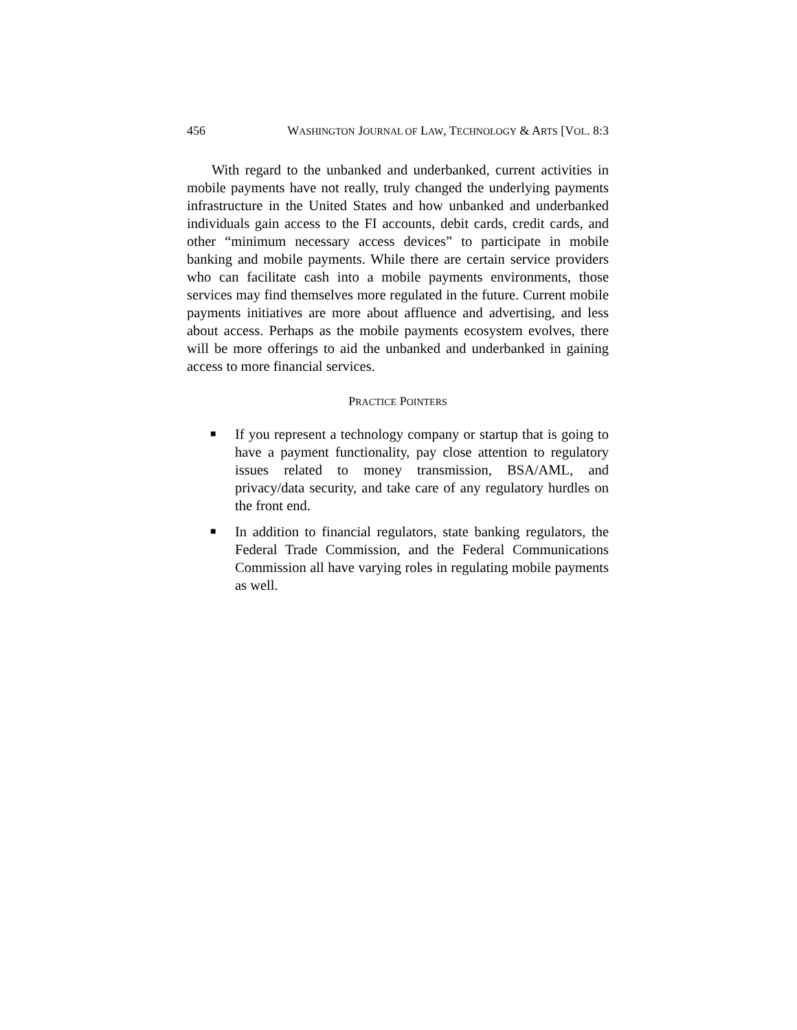456 WASHINGTON JOURNAL OF LAW, TECHNOLOGY & ARTS [VOL. 8:3
With regard to the unbanked and underbanked, current activities in mobile payments have not really, truly changed the underlying payments infrastructure in the United States and how unbanked and underbanked individuals gain access to the FI accounts, debit cards, credit cards, and other “minimum necessary access devices” to participate in mobile banking and mobile payments. While there are certain service providers who can facilitate cash into a mobile payments environments, those services may find themselves more regulated in the future. Current mobile payments initiatives are more about affluence and advertising, and less about access. Perhaps as the mobile payments ecosystem evolves, there will be more offerings to aid the unbanked and underbanked in gaining access to more financial services.
PRACTICE POINTERS
■ If you represent a technology company or startup that is going to have a payment functionality, pay close attention to regulatory issues related to money transmission, BSA/AML, and privacy/data security, and take care of any regulatory hurdles on the front end.
■ In addition to financial regulators, state banking regulators, the Federal Trade Commission, and the Federal Communications Commission all have varying roles in regulating mobile payments as well.